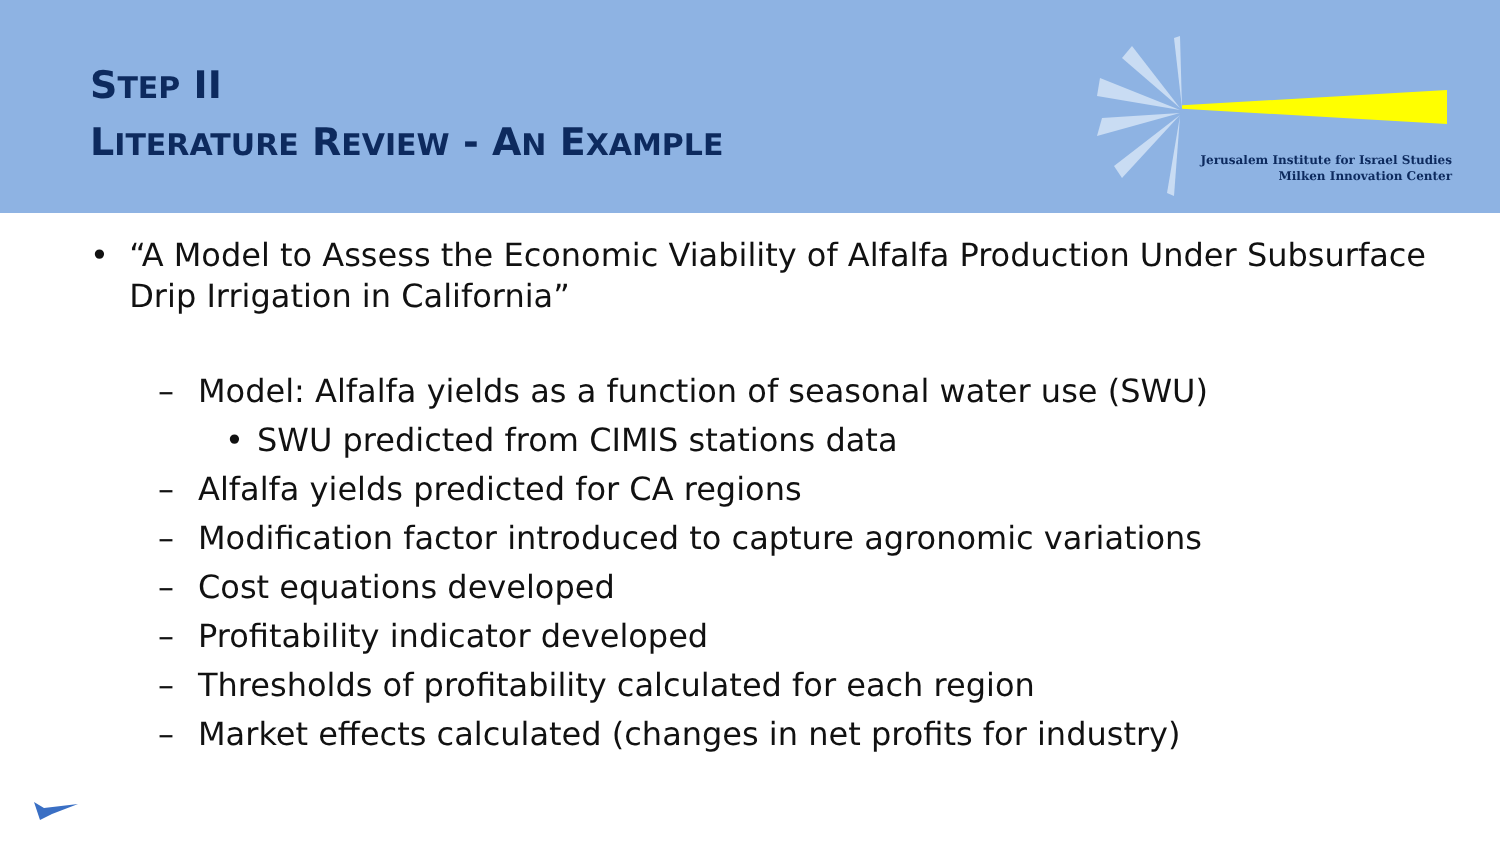STEP II
LITERATURE REVIEW - AN EXAMPLE
Jerusalem Institute for Israel Studies
Milken Innovation Center
• “A Model to Assess the Economic Viability of Alfalfa Production Under Subsurface Drip Irrigation in California”
– Model: Alfalfa yields as a function of seasonal water use (SWU)
• SWU predicted from CIMIS stations data
– Alfalfa yields predicted for CA regions
– Modification factor introduced to capture agronomic variations
– Cost equations developed
– Profitability indicator developed
– Thresholds of profitability calculated for each region
– Market effects calculated (changes in net profits for industry)